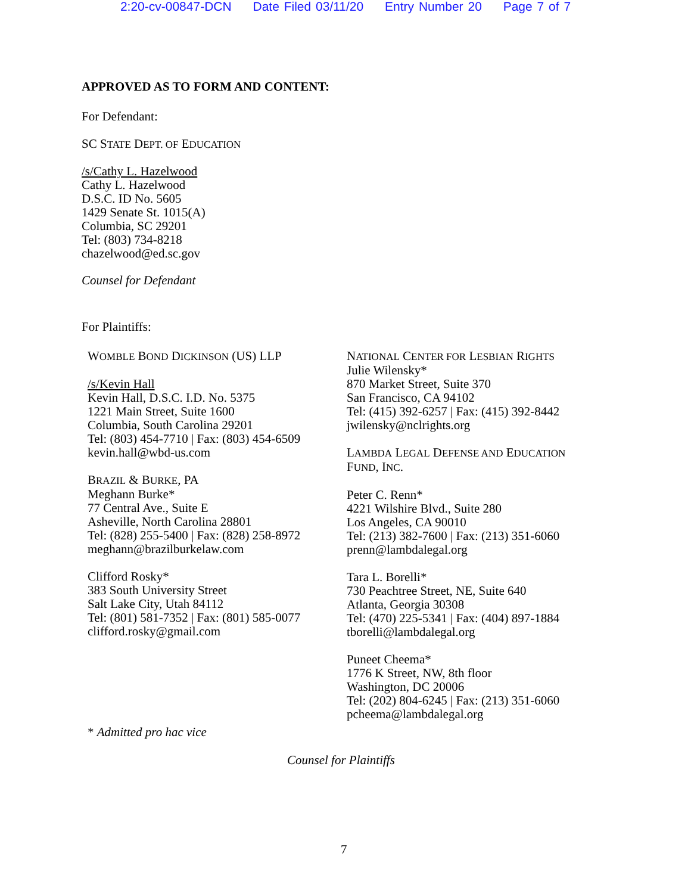2:20-cv-00847-DCN Date Filed 03/11/20 Entry Number 20 Page 7 of 7
APPROVED AS TO FORM AND CONTENT:
For Defendant:
SC STATE DEPT. OF EDUCATION
/s/Cathy L. Hazelwood
Cathy L. Hazelwood
D.S.C. ID No. 5605
1429 Senate St. 1015(A)
Columbia, SC 29201
Tel: (803) 734-8218
chazelwood@ed.sc.gov
Counsel for Defendant
For Plaintiffs:
WOMBLE BOND DICKINSON (US) LLP
/s/Kevin Hall
Kevin Hall, D.S.C. I.D. No. 5375
1221 Main Street, Suite 1600
Columbia, South Carolina 29201
Tel: (803) 454-7710 | Fax: (803) 454-6509
kevin.hall@wbd-us.com
BRAZIL & BURKE, PA
Meghann Burke*
77 Central Ave., Suite E
Asheville, North Carolina 28801
Tel: (828) 255-5400 | Fax: (828) 258-8972
meghann@brazilburkelaw.com
Clifford Rosky*
383 South University Street
Salt Lake City, Utah 84112
Tel: (801) 581-7352 | Fax: (801) 585-0077
clifford.rosky@gmail.com
* Admitted pro hac vice
NATIONAL CENTER FOR LESBIAN RIGHTS
Julie Wilensky*
870 Market Street, Suite 370
San Francisco, CA 94102
Tel: (415) 392-6257 | Fax: (415) 392-8442
jwilensky@nclrights.org
LAMBDA LEGAL DEFENSE AND EDUCATION
FUND, INC.
Peter C. Renn*
4221 Wilshire Blvd., Suite 280
Los Angeles, CA 90010
Tel: (213) 382-7600 | Fax: (213) 351-6060
prenn@lambdalegal.org
Tara L. Borelli*
730 Peachtree Street, NE, Suite 640
Atlanta, Georgia 30308
Tel: (470) 225-5341 | Fax: (404) 897-1884
tborelli@lambdalegal.org
Puneet Cheema*
1776 K Street, NW, 8th floor
Washington, DC 20006
Tel: (202) 804-6245 | Fax: (213) 351-6060
pcheema@lambdalegal.org
Counsel for Plaintiffs
7